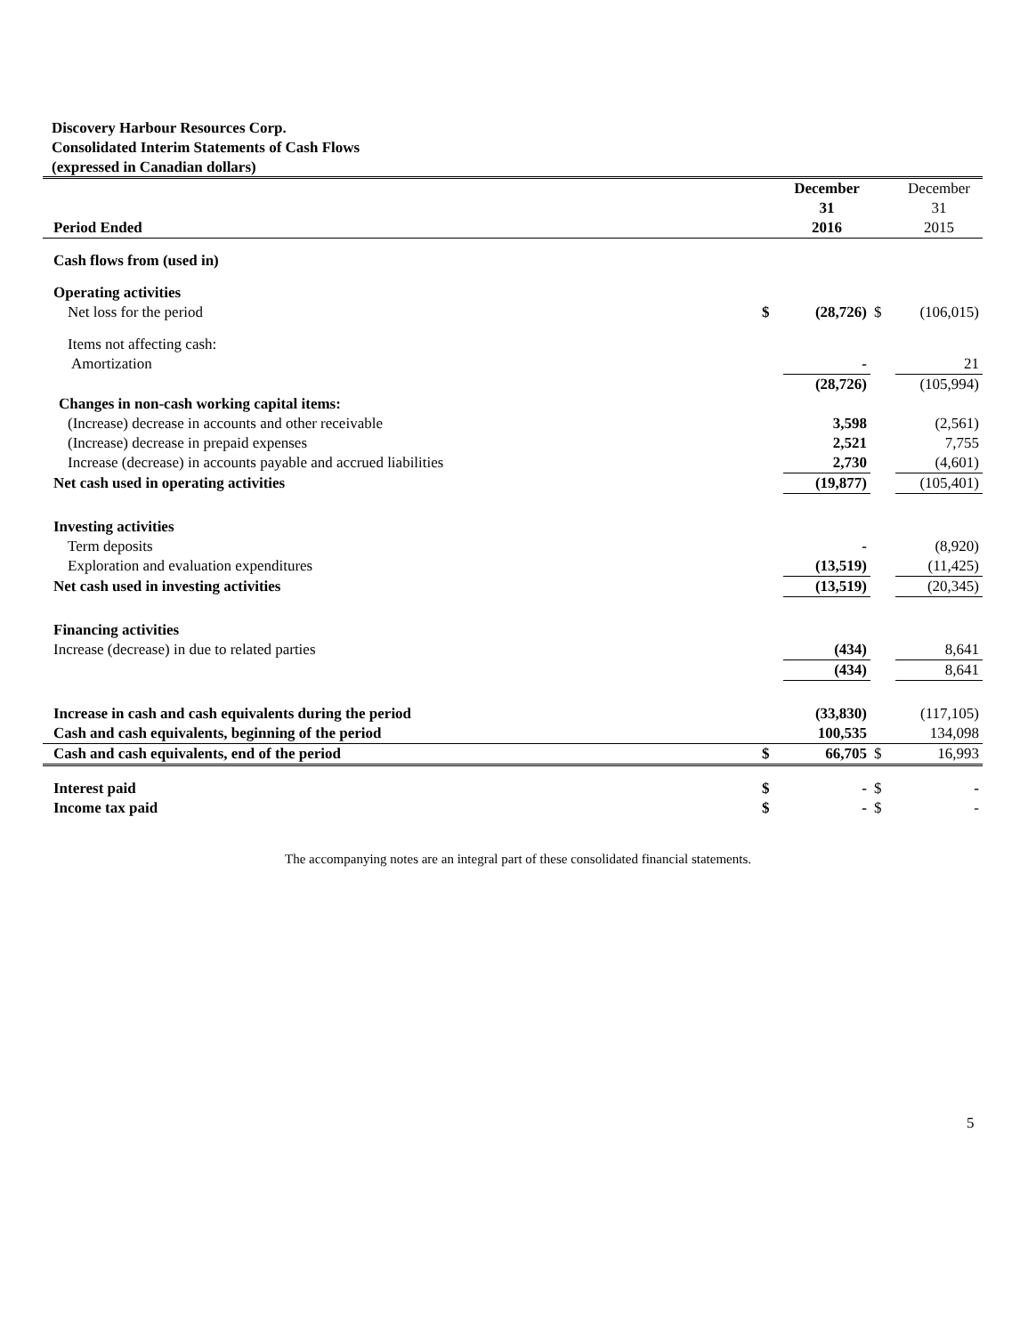Discovery Harbour Resources Corp.
Consolidated Interim Statements of Cash Flows
(expressed in Canadian dollars)
| Period Ended | | December 31 2016 | | December 31 2015 |
| --- | --- | --- | --- | --- |
| Cash flows from (used in) | | | | |
| Operating activities | | | | |
| Net loss for the period | $ | (28,726) | $ | (106,015) |
| Items not affecting cash: | | | | |
| Amortization | | - | | 21 |
| | | (28,726) | | (105,994) |
| Changes in non-cash working capital items: | | | | |
| (Increase) decrease in accounts and other receivable | | 3,598 | | (2,561) |
| (Increase) decrease in prepaid expenses | | 2,521 | | 7,755 |
| Increase (decrease) in accounts payable and accrued liabilities | | 2,730 | | (4,601) |
| Net cash used in operating activities | | (19,877) | | (105,401) |
| Investing activities | | | | |
| Term deposits | | - | | (8,920) |
| Exploration and evaluation expenditures | | (13,519) | | (11,425) |
| Net cash used in investing activities | | (13,519) | | (20,345) |
| Financing activities | | | | |
| Increase (decrease) in due to related parties | | (434) | | 8,641 |
| | | (434) | | 8,641 |
| Increase in cash and cash equivalents during the period | | (33,830) | | (117,105) |
| Cash and cash equivalents, beginning of the period | | 100,535 | | 134,098 |
| Cash and cash equivalents, end of the period | $ | 66,705 | $ | 16,993 |
| Interest paid | $ | - | $ | - |
| Income tax paid | $ | - | $ | - |
The accompanying notes are an integral part of these consolidated financial statements.
5